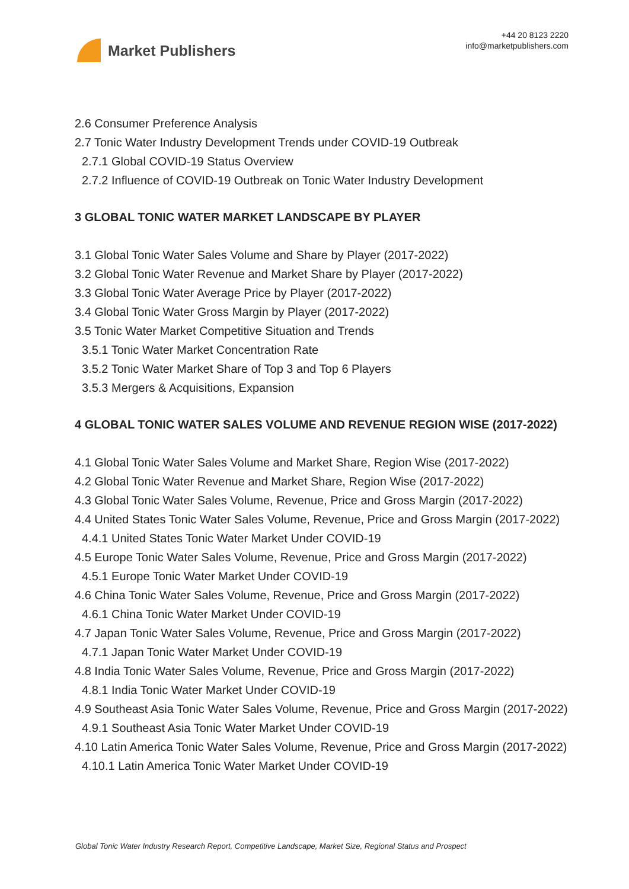Market Publishers
+44 20 8123 2220
info@marketpublishers.com
2.6 Consumer Preference Analysis
2.7 Tonic Water Industry Development Trends under COVID-19 Outbreak
2.7.1 Global COVID-19 Status Overview
2.7.2 Influence of COVID-19 Outbreak on Tonic Water Industry Development
3 GLOBAL TONIC WATER MARKET LANDSCAPE BY PLAYER
3.1 Global Tonic Water Sales Volume and Share by Player (2017-2022)
3.2 Global Tonic Water Revenue and Market Share by Player (2017-2022)
3.3 Global Tonic Water Average Price by Player (2017-2022)
3.4 Global Tonic Water Gross Margin by Player (2017-2022)
3.5 Tonic Water Market Competitive Situation and Trends
3.5.1 Tonic Water Market Concentration Rate
3.5.2 Tonic Water Market Share of Top 3 and Top 6 Players
3.5.3 Mergers & Acquisitions, Expansion
4 GLOBAL TONIC WATER SALES VOLUME AND REVENUE REGION WISE (2017-2022)
4.1 Global Tonic Water Sales Volume and Market Share, Region Wise (2017-2022)
4.2 Global Tonic Water Revenue and Market Share, Region Wise (2017-2022)
4.3 Global Tonic Water Sales Volume, Revenue, Price and Gross Margin (2017-2022)
4.4 United States Tonic Water Sales Volume, Revenue, Price and Gross Margin (2017-2022)
4.4.1 United States Tonic Water Market Under COVID-19
4.5 Europe Tonic Water Sales Volume, Revenue, Price and Gross Margin (2017-2022)
4.5.1 Europe Tonic Water Market Under COVID-19
4.6 China Tonic Water Sales Volume, Revenue, Price and Gross Margin (2017-2022)
4.6.1 China Tonic Water Market Under COVID-19
4.7 Japan Tonic Water Sales Volume, Revenue, Price and Gross Margin (2017-2022)
4.7.1 Japan Tonic Water Market Under COVID-19
4.8 India Tonic Water Sales Volume, Revenue, Price and Gross Margin (2017-2022)
4.8.1 India Tonic Water Market Under COVID-19
4.9 Southeast Asia Tonic Water Sales Volume, Revenue, Price and Gross Margin (2017-2022)
4.9.1 Southeast Asia Tonic Water Market Under COVID-19
4.10 Latin America Tonic Water Sales Volume, Revenue, Price and Gross Margin (2017-2022)
4.10.1 Latin America Tonic Water Market Under COVID-19
Global Tonic Water Industry Research Report, Competitive Landscape, Market Size, Regional Status and Prospect